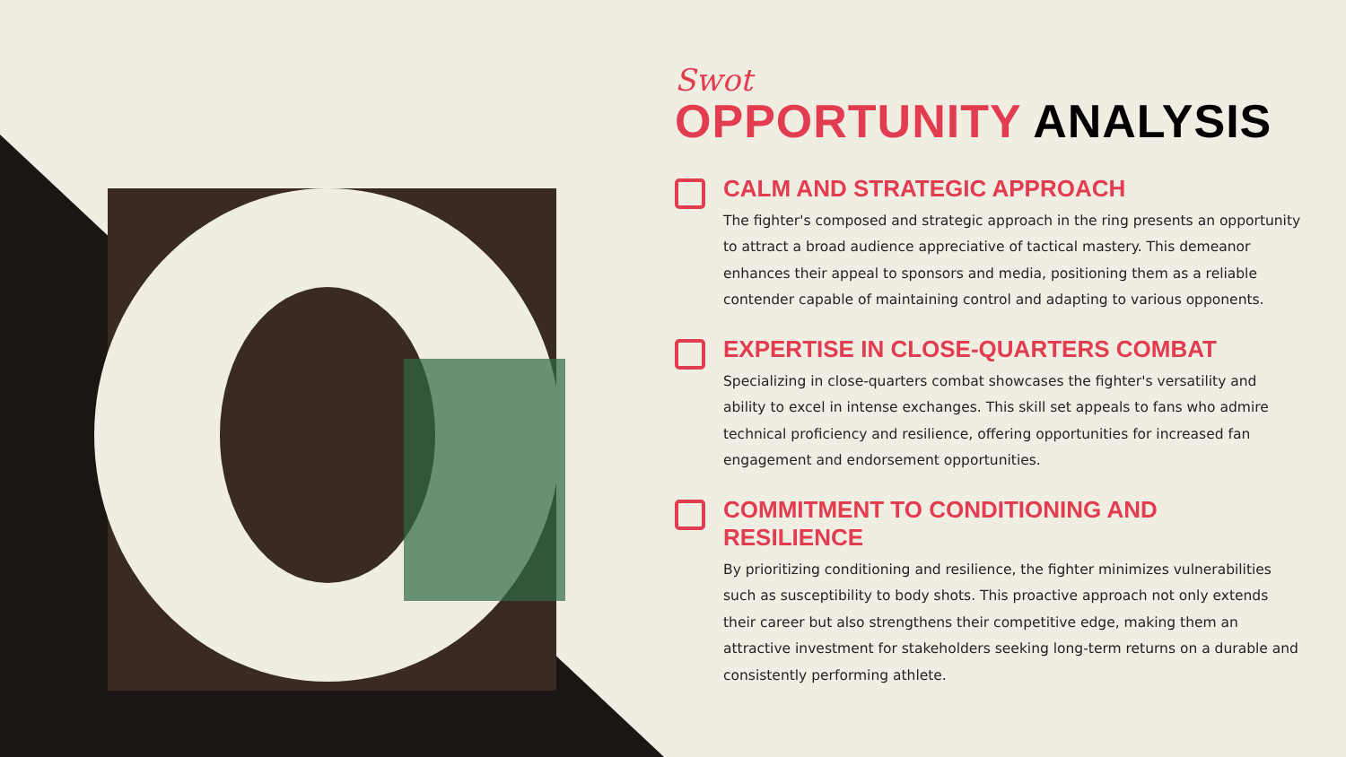Swot
OPPORTUNITY ANALYSIS
CALM AND STRATEGIC APPROACH
The fighter's composed and strategic approach in the ring presents an opportunity to attract a broad audience appreciative of tactical mastery. This demeanor enhances their appeal to sponsors and media, positioning them as a reliable contender capable of maintaining control and adapting to various opponents.
EXPERTISE IN CLOSE-QUARTERS COMBAT
Specializing in close-quarters combat showcases the fighter's versatility and ability to excel in intense exchanges. This skill set appeals to fans who admire technical proficiency and resilience, offering opportunities for increased fan engagement and endorsement opportunities.
COMMITMENT TO CONDITIONING AND RESILIENCE
By prioritizing conditioning and resilience, the fighter minimizes vulnerabilities such as susceptibility to body shots. This proactive approach not only extends their career but also strengthens their competitive edge, making them an attractive investment for stakeholders seeking long-term returns on a durable and consistently performing athlete.